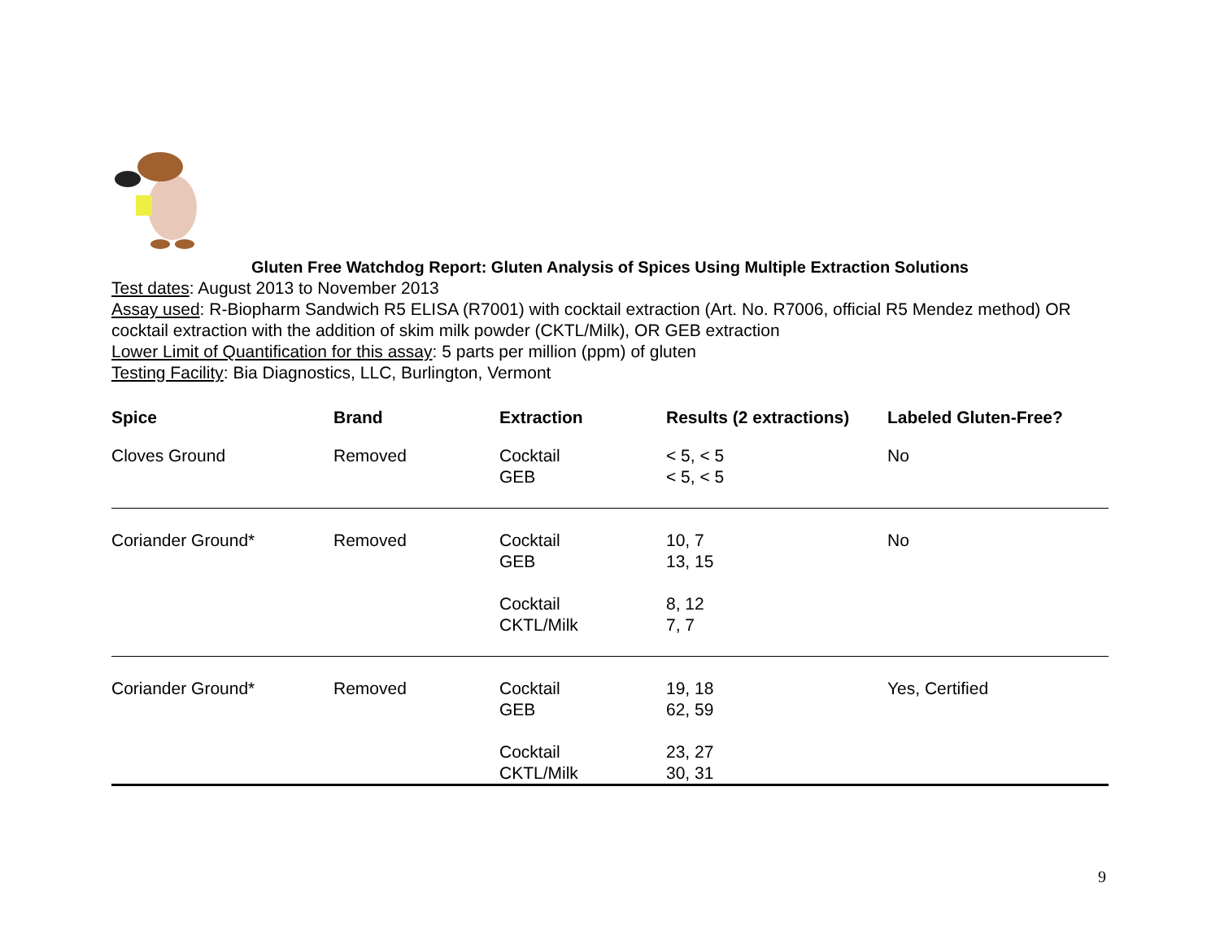Gluten Free Watchdog Report: Gluten Analysis of Spices Using Multiple Extraction Solutions
Test dates: August 2013 to November 2013
Assay used: R-Biopharm Sandwich R5 ELISA (R7001) with cocktail extraction (Art. No. R7006, official R5 Mendez method) OR cocktail extraction with the addition of skim milk powder (CKTL/Milk), OR GEB extraction
Lower Limit of Quantification for this assay: 5 parts per million (ppm) of gluten
Testing Facility: Bia Diagnostics, LLC, Burlington, Vermont
| Spice | Brand | Extraction | Results (2 extractions) | Labeled Gluten-Free? |
| --- | --- | --- | --- | --- |
| Cloves Ground | Removed | Cocktail GEB | < 5, < 5 < 5, < 5 | No |
| Coriander Ground* | Removed | Cocktail GEB Cocktail CKTL/Milk | 10, 7 13, 15 8, 12 7, 7 | No |
| Coriander Ground* | Removed | Cocktail GEB Cocktail CKTL/Milk | 19, 18 62, 59 23, 27 30, 31 | Yes, Certified |
9